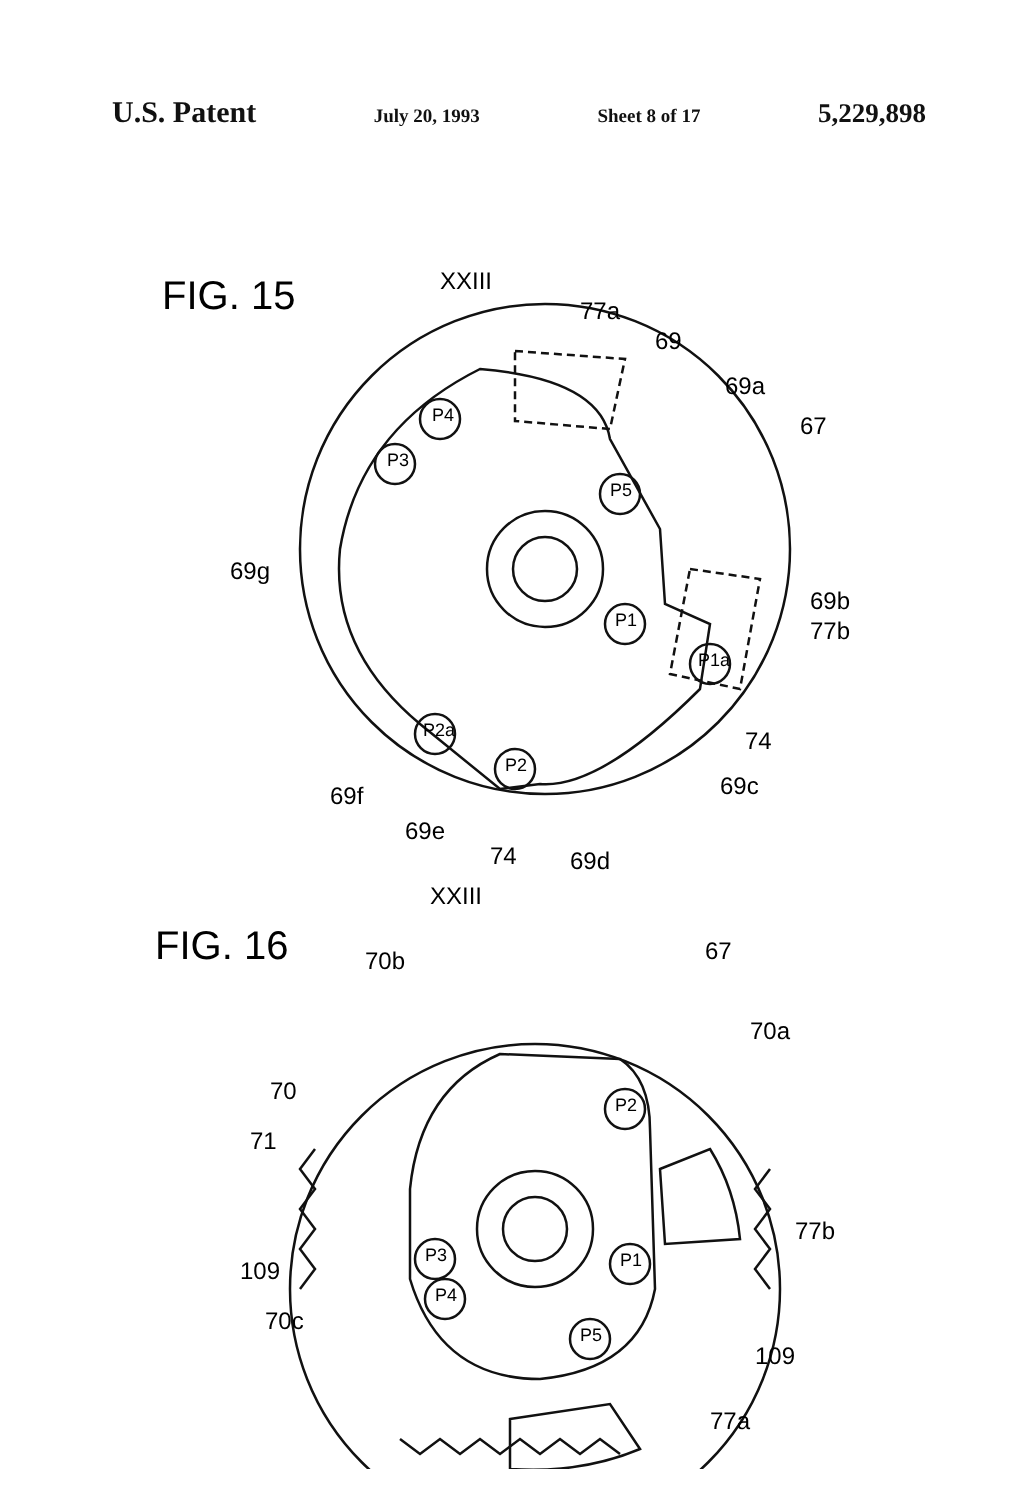U.S. Patent July 20, 1993 Sheet 8 of 17 5,229,898
FIG. 15
XXIII
77a
69
69a
67
69g
69b
77b
74
69c
69f
69e
74
69d
XXIII
P4
P3
P5
P1
P1a
P2a
P2
FIG. 16
70b
67
70a
70
71
77b
109
70c
109
77a
P2
P3
P4
P1
P5